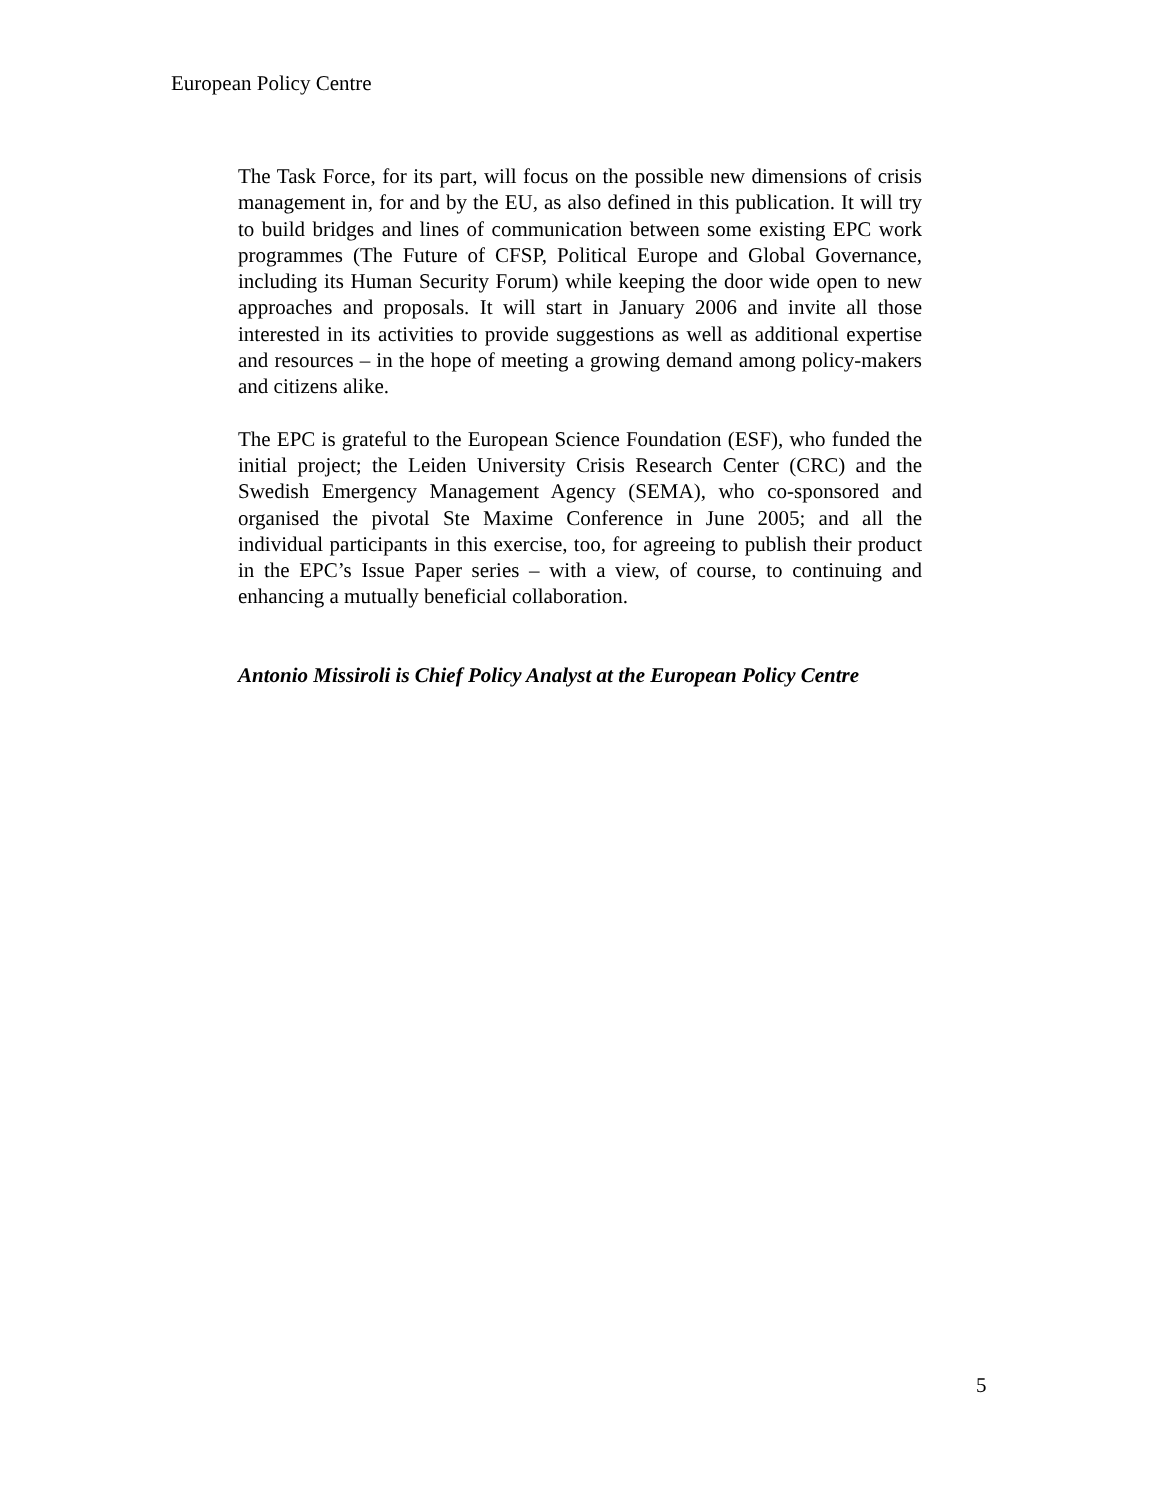European Policy Centre
The Task Force, for its part, will focus on the possible new dimensions of crisis management in, for and by the EU, as also defined in this publication. It will try to build bridges and lines of communication between some existing EPC work programmes (The Future of CFSP, Political Europe and Global Governance, including its Human Security Forum) while keeping the door wide open to new approaches and proposals. It will start in January 2006 and invite all those interested in its activities to provide suggestions as well as additional expertise and resources – in the hope of meeting a growing demand among policy-makers and citizens alike.
The EPC is grateful to the European Science Foundation (ESF), who funded the initial project; the Leiden University Crisis Research Center (CRC) and the Swedish Emergency Management Agency (SEMA), who co-sponsored and organised the pivotal Ste Maxime Conference in June 2005; and all the individual participants in this exercise, too, for agreeing to publish their product in the EPC’s Issue Paper series – with a view, of course, to continuing and enhancing a mutually beneficial collaboration.
Antonio Missiroli is Chief Policy Analyst at the European Policy Centre
5